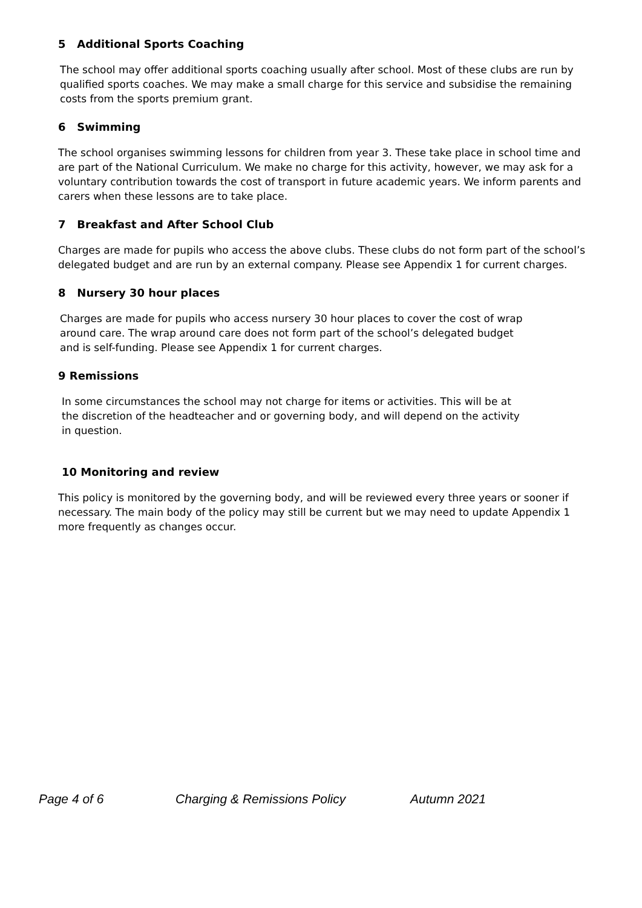5 Additional Sports Coaching
The school may offer additional sports coaching usually after school. Most of these clubs are run by qualified sports coaches. We may make a small charge for this service and subsidise the remaining costs from the sports premium grant.
6 Swimming
The school organises swimming lessons for children from year 3. These take place in school time and are part of the National Curriculum. We make no charge for this activity, however, we may ask for a voluntary contribution towards the cost of transport in future academic years. We inform parents and carers when these lessons are to take place.
7 Breakfast and After School Club
Charges are made for pupils who access the above clubs. These clubs do not form part of the school’s delegated budget and are run by an external company. Please see Appendix 1 for current charges.
8 Nursery 30 hour places
Charges are made for pupils who access nursery 30 hour places to cover the cost of wrap around care. The wrap around care does not form part of the school’s delegated budget and is self-funding. Please see Appendix 1 for current charges.
9 Remissions
In some circumstances the school may not charge for items or activities. This will be at the discretion of the headteacher and or governing body, and will depend on the activity in question.
10 Monitoring and review
This policy is monitored by the governing body, and will be reviewed every three years or sooner if necessary. The main body of the policy may still be current but we may need to update Appendix 1 more frequently as changes occur.
Page 4 of 6 Charging & Remissions Policy Autumn 2021